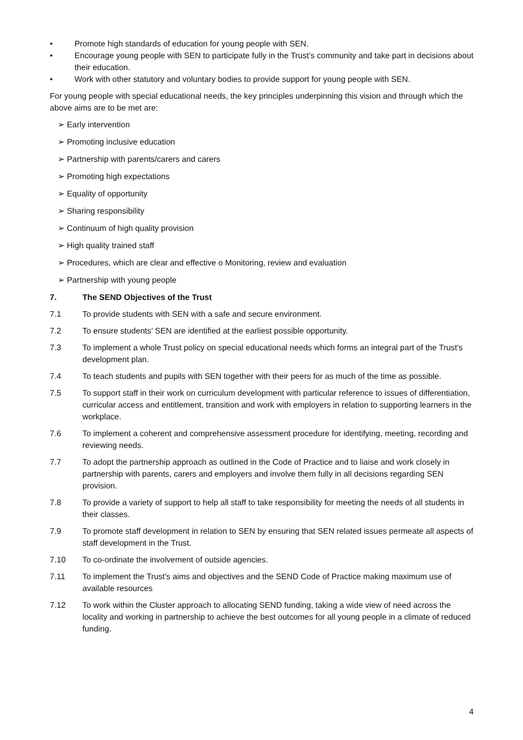• Promote high standards of education for young people with SEN.
• Encourage young people with SEN to participate fully in the Trust’s community and take part in decisions about their education.
• Work with other statutory and voluntary bodies to provide support for young people with SEN.
For young people with special educational needs, the key principles underpinning this vision and through which the above aims are to be met are:
➢ Early intervention
➢ Promoting inclusive education
➢ Partnership with parents/carers and carers
➢ Promoting high expectations
➢ Equality of opportunity
➢ Sharing responsibility
➢ Continuum of high quality provision
➢ High quality trained staff
➢ Procedures, which are clear and effective o Monitoring, review and evaluation
➢ Partnership with young people
7. The SEND Objectives of the Trust
7.1 To provide students with SEN with a safe and secure environment.
7.2 To ensure students’ SEN are identified at the earliest possible opportunity.
7.3 To implement a whole Trust policy on special educational needs which forms an integral part of the Trust's development plan.
7.4 To teach students and pupils with SEN together with their peers for as much of the time as possible.
7.5 To support staff in their work on curriculum development with particular reference to issues of differentiation, curricular access and entitlement, transition and work with employers in relation to supporting learners in the workplace.
7.6 To implement a coherent and comprehensive assessment procedure for identifying, meeting, recording and reviewing needs.
7.7 To adopt the partnership approach as outlined in the Code of Practice and to liaise and work closely in partnership with parents, carers and employers and involve them fully in all decisions regarding SEN provision.
7.8 To provide a variety of support to help all staff to take responsibility for meeting the needs of all students in their classes.
7.9 To promote staff development in relation to SEN by ensuring that SEN related issues permeate all aspects of staff development in the Trust.
7.10 To co-ordinate the involvement of outside agencies.
7.11 To implement the Trust's aims and objectives and the SEND Code of Practice making maximum use of available resources
7.12 To work within the Cluster approach to allocating SEND funding, taking a wide view of need across the locality and working in partnership to achieve the best outcomes for all young people in a climate of reduced funding.
4